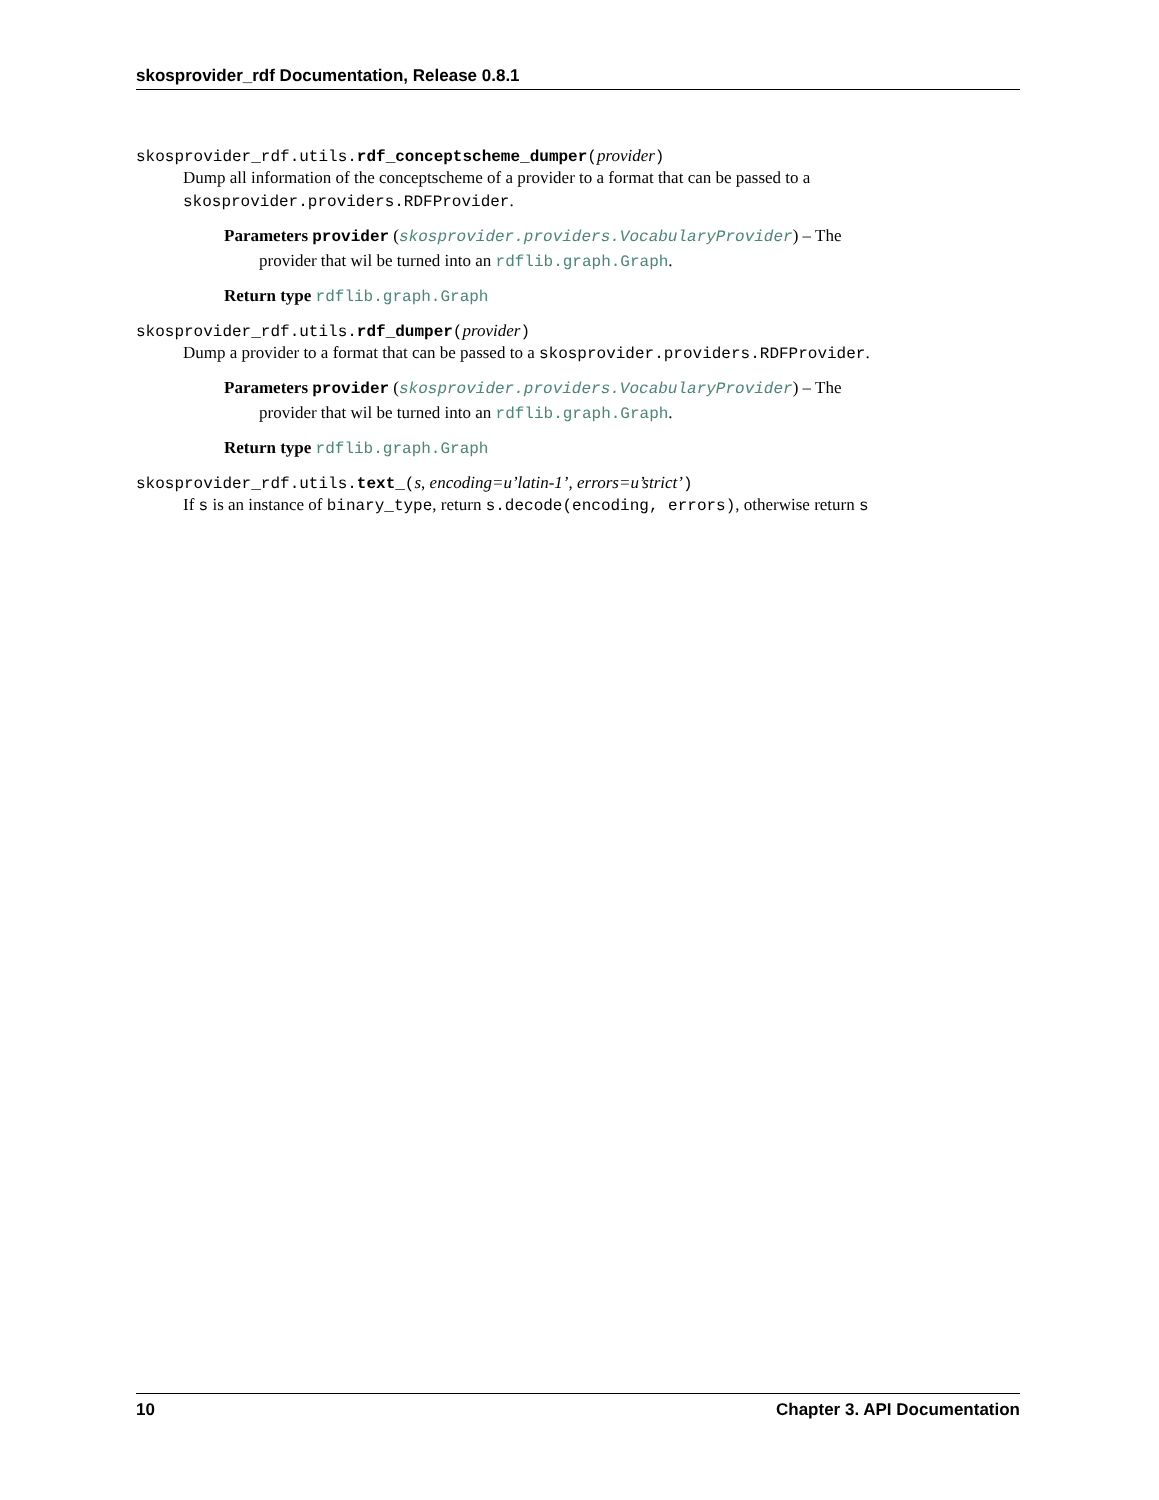skosprovider_rdf Documentation, Release 0.8.1
skosprovider_rdf.utils.rdf_conceptscheme_dumper(provider)
Dump all information of the conceptscheme of a provider to a format that can be passed to a skosprovider.providers.RDFProvider.
Parameters provider (skosprovider.providers.VocabularyProvider) – The
provider that wil be turned into an rdflib.graph.Graph.
Return type rdflib.graph.Graph
skosprovider_rdf.utils.rdf_dumper(provider)
Dump a provider to a format that can be passed to a skosprovider.providers.RDFProvider.
Parameters provider (skosprovider.providers.VocabularyProvider) – The
provider that wil be turned into an rdflib.graph.Graph.
Return type rdflib.graph.Graph
skosprovider_rdf.utils.text_(s, encoding=u’latin-1’, errors=u’strict’)
If s is an instance of binary_type, return s.decode(encoding, errors), otherwise return s
10 Chapter 3. API Documentation